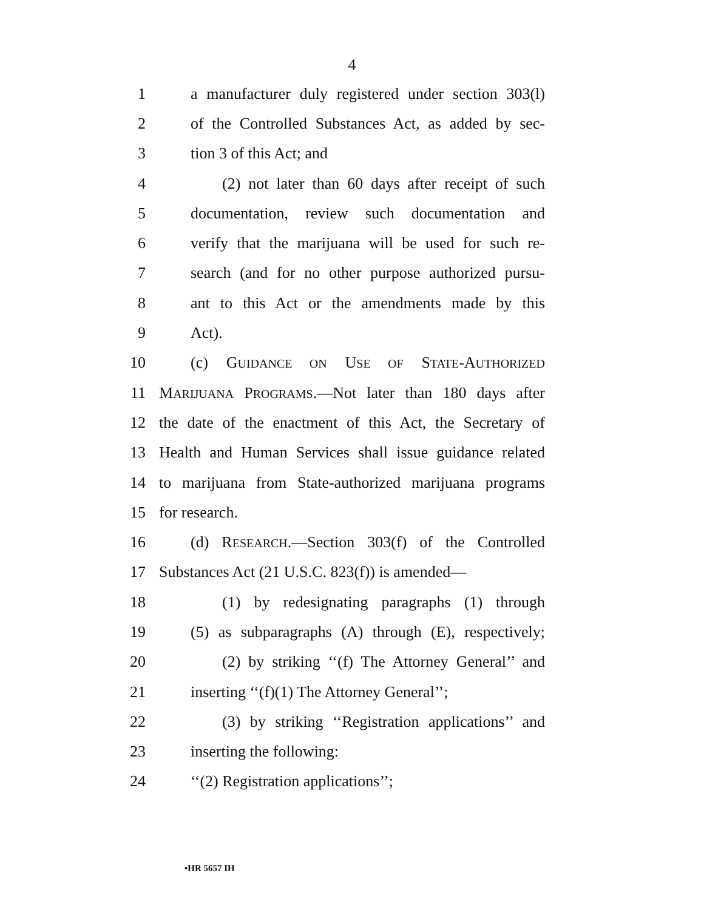4
1 a manufacturer duly registered under section 303(l)
2 of the Controlled Substances Act, as added by sec-
3 tion 3 of this Act; and
4 (2) not later than 60 days after receipt of such
5 documentation, review such documentation and
6 verify that the marijuana will be used for such re-
7 search (and for no other purpose authorized pursu-
8 ant to this Act or the amendments made by this
9 Act).
10 (c) GUIDANCE ON USE OF STATE-AUTHORIZED
11 MARIJUANA PROGRAMS.—Not later than 180 days after
12 the date of the enactment of this Act, the Secretary of
13 Health and Human Services shall issue guidance related
14 to marijuana from State-authorized marijuana programs
15 for research.
16 (d) RESEARCH.—Section 303(f) of the Controlled
17 Substances Act (21 U.S.C. 823(f)) is amended—
18 (1) by redesignating paragraphs (1) through
19 (5) as subparagraphs (A) through (E), respectively;
20 (2) by striking ‘‘(f) The Attorney General’’ and
21 inserting ‘‘(f)(1) The Attorney General’’;
22 (3) by striking ‘‘Registration applications’’ and
23 inserting the following:
24 ‘‘(2) Registration applications’’;
•HR 5657 IH